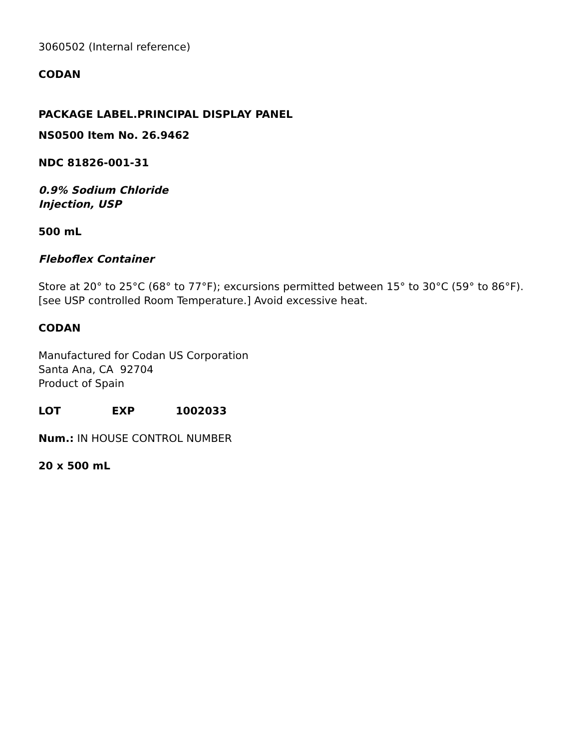3060502 (Internal reference)
CODAN
PACKAGE LABEL.PRINCIPAL DISPLAY PANEL
NS0500 Item No. 26.9462
NDC 81826-001-31
0.9% Sodium Chloride
Injection, USP
500 mL
Fleboflex Container
Store at 20° to 25°C (68° to 77°F); excursions permitted between 15° to 30°C (59° to 86°F).
[see USP controlled Room Temperature.] Avoid excessive heat.
CODAN
Manufactured for Codan US Corporation
Santa Ana, CA 92704
Product of Spain
LOT EXP 1002033
Num.: IN HOUSE CONTROL NUMBER
20 x 500 mL